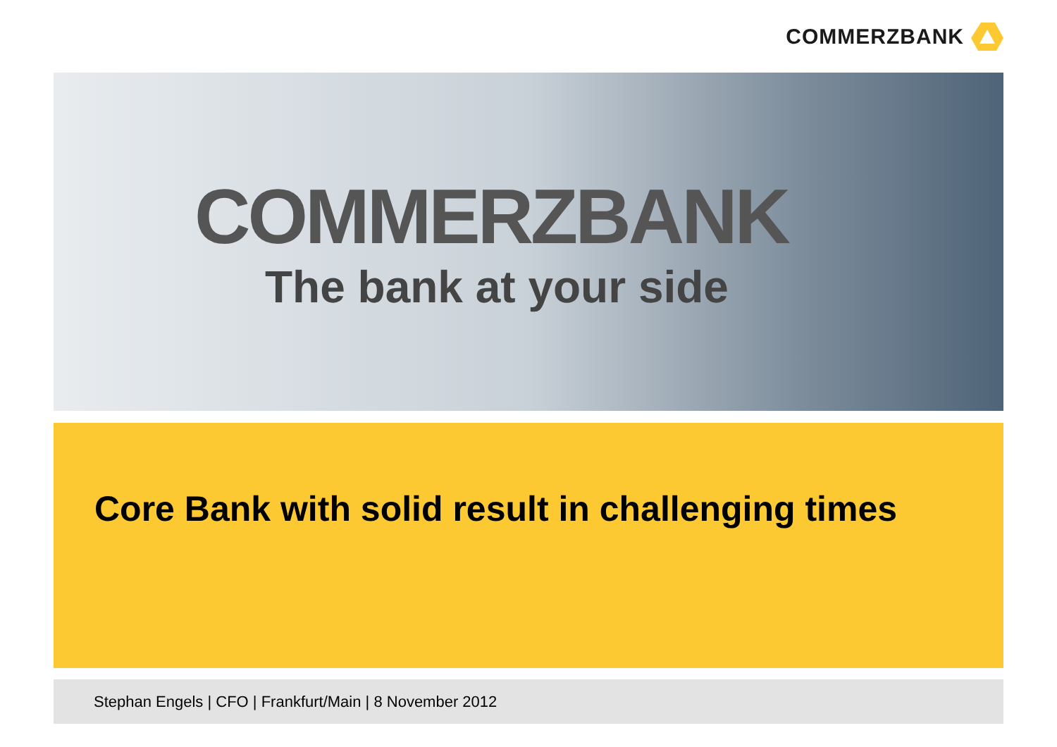COMMERZBANK
COMMERZBANK
The bank at your side
Core Bank with solid result in challenging times
Stephan Engels | CFO | Frankfurt/Main | 8 November 2012